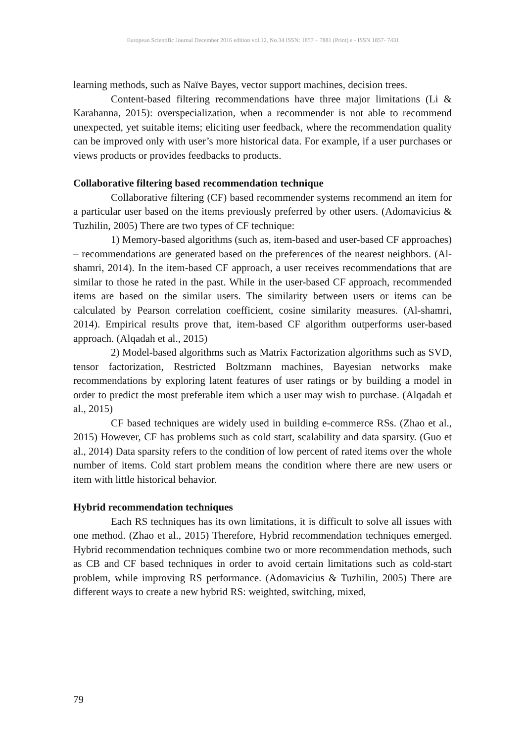European Scientific Journal December 2016 edition vol.12, No.34 ISSN: 1857 – 7881 (Print) e - ISSN 1857- 7431
learning methods, such as Naïve Bayes, vector support machines, decision trees.
Content-based filtering recommendations have three major limitations (Li & Karahanna, 2015): overspecialization, when a recommender is not able to recommend unexpected, yet suitable items; eliciting user feedback, where the recommendation quality can be improved only with user’s more historical data. For example, if a user purchases or views products or provides feedbacks to products.
Collaborative filtering based recommendation technique
Collaborative filtering (CF) based recommender systems recommend an item for a particular user based on the items previously preferred by other users. (Adomavicius & Tuzhilin, 2005) There are two types of CF technique:
1) Memory-based algorithms (such as, item-based and user-based CF approaches) – recommendations are generated based on the preferences of the nearest neighbors. (Al-shamri, 2014). In the item-based CF approach, a user receives recommendations that are similar to those he rated in the past. While in the user-based CF approach, recommended items are based on the similar users. The similarity between users or items can be calculated by Pearson correlation coefficient, cosine similarity measures. (Al-shamri, 2014). Empirical results prove that, item-based CF algorithm outperforms user-based approach. (Alqadah et al., 2015)
2) Model-based algorithms such as Matrix Factorization algorithms such as SVD, tensor factorization, Restricted Boltzmann machines, Bayesian networks make recommendations by exploring latent features of user ratings or by building a model in order to predict the most preferable item which a user may wish to purchase. (Alqadah et al., 2015)
CF based techniques are widely used in building e-commerce RSs. (Zhao et al., 2015) However, CF has problems such as cold start, scalability and data sparsity. (Guo et al., 2014) Data sparsity refers to the condition of low percent of rated items over the whole number of items. Cold start problem means the condition where there are new users or item with little historical behavior.
Hybrid recommendation techniques
Each RS techniques has its own limitations, it is difficult to solve all issues with one method. (Zhao et al., 2015) Therefore, Hybrid recommendation techniques emerged. Hybrid recommendation techniques combine two or more recommendation methods, such as CB and CF based techniques in order to avoid certain limitations such as cold-start problem, while improving RS performance. (Adomavicius & Tuzhilin, 2005) There are different ways to create a new hybrid RS: weighted, switching, mixed,
79